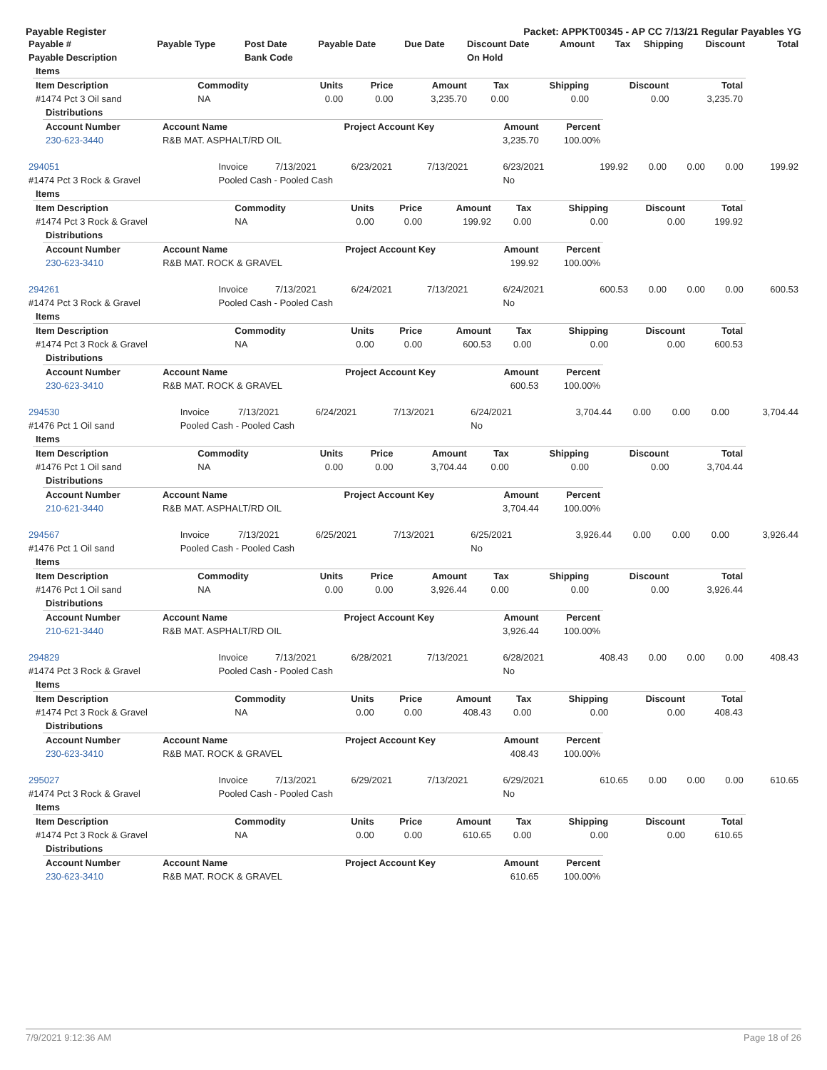Payable Register Packet: APPKT00345 - AP CC 7/13/21 Regular Payables YG
| Payable # | Payable Type | Post Date | Payable Date | Due Date | Discount Date | Amount | Tax | Shipping | Discount | Total |
| --- | --- | --- | --- | --- | --- | --- | --- | --- | --- | --- |
| Payable Description | | Bank Code | | | On Hold | | | | | |
| Items | | | | | | | | |
| Item Description | Commodity | Units | Price | Amount | Tax | Shipping | Discount | Total |
| #1474 Pct 3 Oil sand | NA | 0.00 | 0.00 | 3,235.70 | 0.00 | 0.00 | 0.00 | 3,235.70 |
| Distributions | | | | |
| Account Number | Account Name | Project Account Key | Amount | Percent |
| 230-623-3440 | R&B MAT. ASPHALT/RD OIL | | 3,235.70 | 100.00% |
| 294051 | Invoice | 7/13/2021 | 6/23/2021 | 7/13/2021 | 6/23/2021 | 199.92 | 0.00 | 0.00 | 0.00 | 199.92 |
| #1474 Pct 3 Rock & Gravel | Pooled Cash - Pooled Cash | | | | No | | | | | |
| Items | | | | | | | | |
| Item Description | Commodity | Units | Price | Amount | Tax | Shipping | Discount | Total |
| #1474 Pct 3 Rock & Gravel | NA | 0.00 | 0.00 | 199.92 | 0.00 | 0.00 | 0.00 | 199.92 |
| Distributions | | | | |
| Account Number | Account Name | Project Account Key | Amount | Percent |
| 230-623-3410 | R&B MAT. ROCK & GRAVEL | | 199.92 | 100.00% |
| 294261 | Invoice | 7/13/2021 | 6/24/2021 | 7/13/2021 | 6/24/2021 | 600.53 | 0.00 | 0.00 | 0.00 | 600.53 |
| #1474 Pct 3 Rock & Gravel | Pooled Cash - Pooled Cash | | | | No | | | | | |
| Items | | | | | | | | |
| Item Description | Commodity | Units | Price | Amount | Tax | Shipping | Discount | Total |
| #1474 Pct 3 Rock & Gravel | NA | 0.00 | 0.00 | 600.53 | 0.00 | 0.00 | 0.00 | 600.53 |
| Distributions | | | | |
| Account Number | Account Name | Project Account Key | Amount | Percent |
| 230-623-3410 | R&B MAT. ROCK & GRAVEL | | 600.53 | 100.00% |
| 294530 | Invoice | 7/13/2021 | 6/24/2021 | 7/13/2021 | 6/24/2021 | 3,704.44 | 0.00 | 0.00 | 0.00 | 3,704.44 |
| #1476 Pct 1 Oil sand | Pooled Cash - Pooled Cash | | | | No | | | | | |
| Items | | | | | | | | |
| Item Description | Commodity | Units | Price | Amount | Tax | Shipping | Discount | Total |
| #1476 Pct 1 Oil sand | NA | 0.00 | 0.00 | 3,704.44 | 0.00 | 0.00 | 0.00 | 3,704.44 |
| Distributions | | | | |
| Account Number | Account Name | Project Account Key | Amount | Percent |
| 210-621-3440 | R&B MAT. ASPHALT/RD OIL | | 3,704.44 | 100.00% |
| 294567 | Invoice | 7/13/2021 | 6/25/2021 | 7/13/2021 | 6/25/2021 | 3,926.44 | 0.00 | 0.00 | 0.00 | 3,926.44 |
| #1476 Pct 1 Oil sand | Pooled Cash - Pooled Cash | | | | No | | | | | |
| Items | | | | | | | | |
| Item Description | Commodity | Units | Price | Amount | Tax | Shipping | Discount | Total |
| #1476 Pct 1 Oil sand | NA | 0.00 | 0.00 | 3,926.44 | 0.00 | 0.00 | 0.00 | 3,926.44 |
| Distributions | | | | |
| Account Number | Account Name | Project Account Key | Amount | Percent |
| 210-621-3440 | R&B MAT. ASPHALT/RD OIL | | 3,926.44 | 100.00% |
| 294829 | Invoice | 7/13/2021 | 6/28/2021 | 7/13/2021 | 6/28/2021 | 408.43 | 0.00 | 0.00 | 0.00 | 408.43 |
| #1474 Pct 3 Rock & Gravel | Pooled Cash - Pooled Cash | | | | No | | | | | |
| Items | | | | | | | | |
| Item Description | Commodity | Units | Price | Amount | Tax | Shipping | Discount | Total |
| #1474 Pct 3 Rock & Gravel | NA | 0.00 | 0.00 | 408.43 | 0.00 | 0.00 | 0.00 | 408.43 |
| Distributions | | | | |
| Account Number | Account Name | Project Account Key | Amount | Percent |
| 230-623-3410 | R&B MAT. ROCK & GRAVEL | | 408.43 | 100.00% |
| 295027 | Invoice | 7/13/2021 | 6/29/2021 | 7/13/2021 | 6/29/2021 | 610.65 | 0.00 | 0.00 | 0.00 | 610.65 |
| #1474 Pct 3 Rock & Gravel | Pooled Cash - Pooled Cash | | | | No | | | | | |
| Items | | | | | | | | |
| Item Description | Commodity | Units | Price | Amount | Tax | Shipping | Discount | Total |
| #1474 Pct 3 Rock & Gravel | NA | 0.00 | 0.00 | 610.65 | 0.00 | 0.00 | 0.00 | 610.65 |
| Distributions | | | | |
| Account Number | Account Name | Project Account Key | Amount | Percent |
| 230-623-3410 | R&B MAT. ROCK & GRAVEL | | 610.65 | 100.00% |
7/9/2021 9:12:36 AM Page 18 of 26